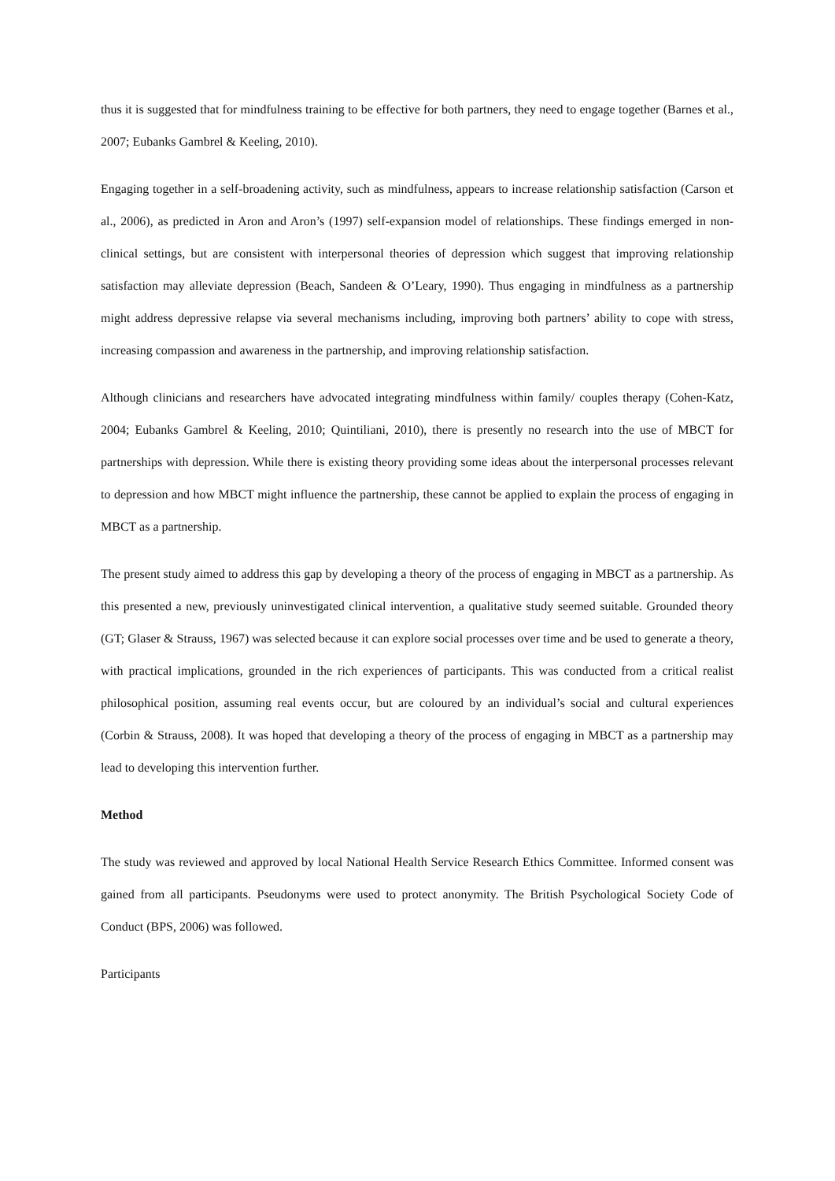thus it is suggested that for mindfulness training to be effective for both partners, they need to engage together (Barnes et al., 2007; Eubanks Gambrel & Keeling, 2010).
Engaging together in a self-broadening activity, such as mindfulness, appears to increase relationship satisfaction (Carson et al., 2006), as predicted in Aron and Aron’s (1997) self-expansion model of relationships. These findings emerged in non-clinical settings, but are consistent with interpersonal theories of depression which suggest that improving relationship satisfaction may alleviate depression (Beach, Sandeen & O’Leary, 1990). Thus engaging in mindfulness as a partnership might address depressive relapse via several mechanisms including, improving both partners’ ability to cope with stress, increasing compassion and awareness in the partnership, and improving relationship satisfaction.
Although clinicians and researchers have advocated integrating mindfulness within family/ couples therapy (Cohen-Katz, 2004; Eubanks Gambrel & Keeling, 2010; Quintiliani, 2010), there is presently no research into the use of MBCT for partnerships with depression. While there is existing theory providing some ideas about the interpersonal processes relevant to depression and how MBCT might influence the partnership, these cannot be applied to explain the process of engaging in MBCT as a partnership.
The present study aimed to address this gap by developing a theory of the process of engaging in MBCT as a partnership. As this presented a new, previously uninvestigated clinical intervention, a qualitative study seemed suitable. Grounded theory (GT; Glaser & Strauss, 1967) was selected because it can explore social processes over time and be used to generate a theory, with practical implications, grounded in the rich experiences of participants. This was conducted from a critical realist philosophical position, assuming real events occur, but are coloured by an individual’s social and cultural experiences (Corbin & Strauss, 2008). It was hoped that developing a theory of the process of engaging in MBCT as a partnership may lead to developing this intervention further.
Method
The study was reviewed and approved by local National Health Service Research Ethics Committee. Informed consent was gained from all participants. Pseudonyms were used to protect anonymity. The British Psychological Society Code of Conduct (BPS, 2006) was followed.
Participants